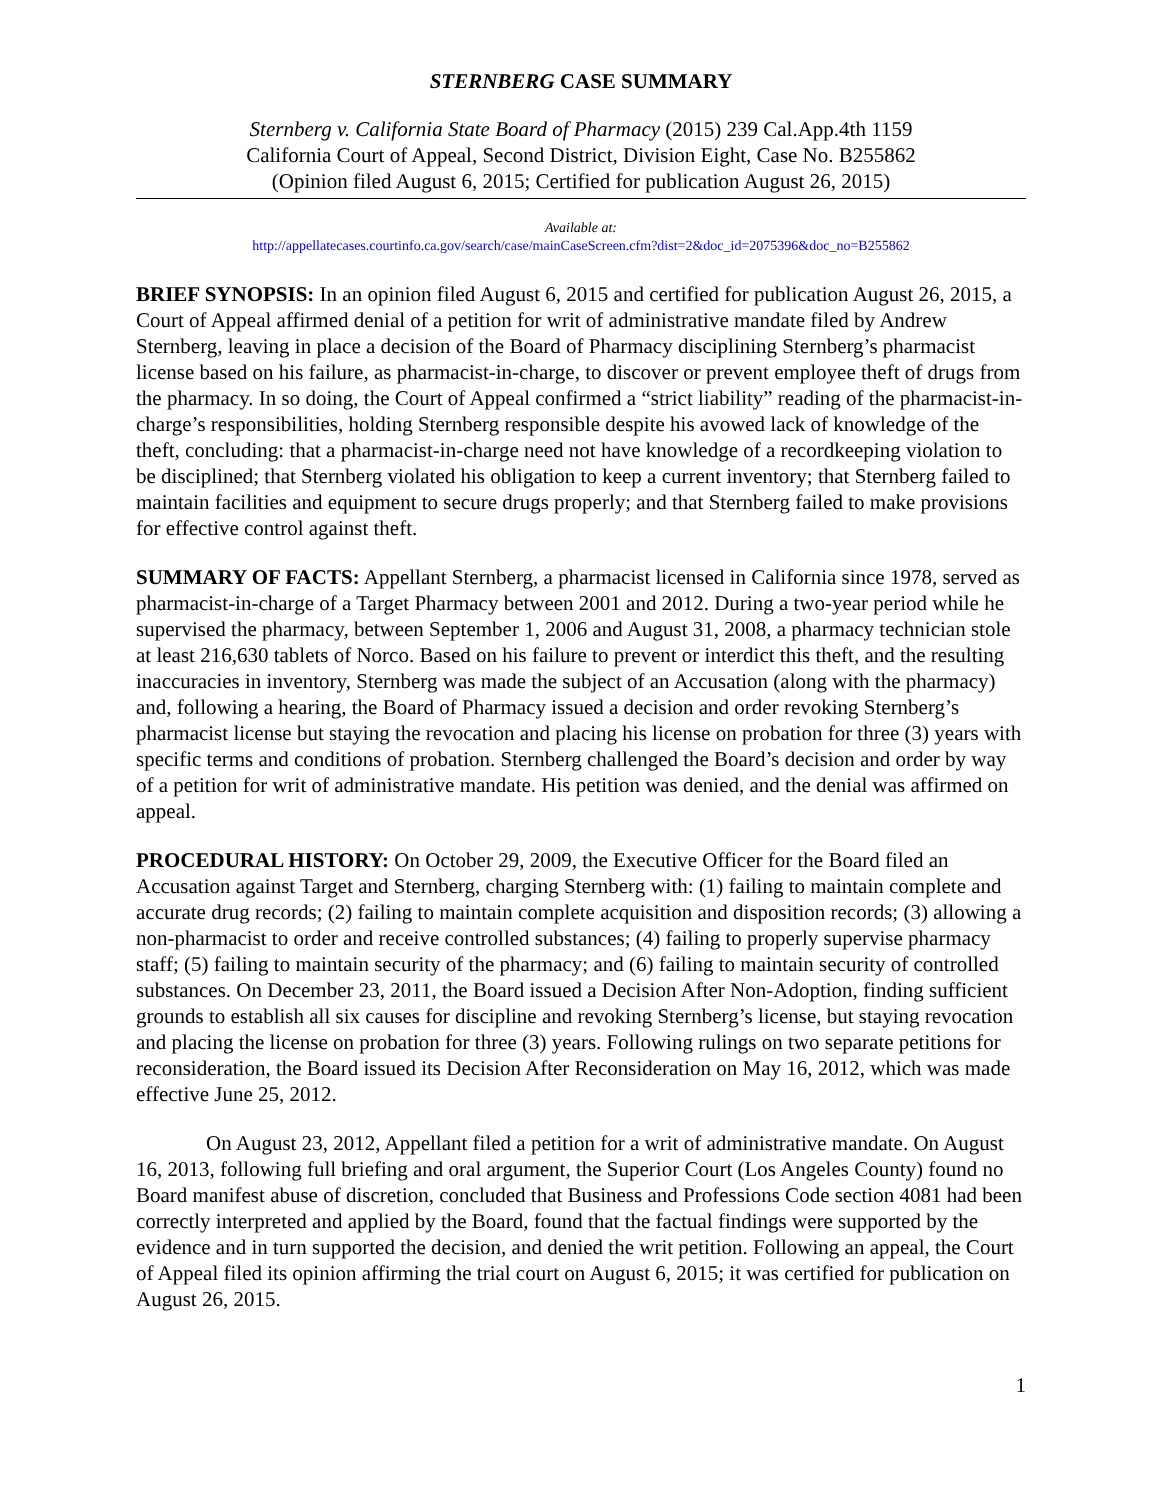STERNBERG CASE SUMMARY
Sternberg v. California State Board of Pharmacy (2015) 239 Cal.App.4th 1159
California Court of Appeal, Second District, Division Eight, Case No. B255862
(Opinion filed August 6, 2015; Certified for publication August 26, 2015)
Available at:
http://appellatecases.courtinfo.ca.gov/search/case/mainCaseScreen.cfm?dist=2&doc_id=2075396&doc_no=B255862
BRIEF SYNOPSIS: In an opinion filed August 6, 2015 and certified for publication August 26, 2015, a Court of Appeal affirmed denial of a petition for writ of administrative mandate filed by Andrew Sternberg, leaving in place a decision of the Board of Pharmacy disciplining Sternberg’s pharmacist license based on his failure, as pharmacist-in-charge, to discover or prevent employee theft of drugs from the pharmacy. In so doing, the Court of Appeal confirmed a “strict liability” reading of the pharmacist-in-charge’s responsibilities, holding Sternberg responsible despite his avowed lack of knowledge of the theft, concluding: that a pharmacist-in-charge need not have knowledge of a recordkeeping violation to be disciplined; that Sternberg violated his obligation to keep a current inventory; that Sternberg failed to maintain facilities and equipment to secure drugs properly; and that Sternberg failed to make provisions for effective control against theft.
SUMMARY OF FACTS: Appellant Sternberg, a pharmacist licensed in California since 1978, served as pharmacist-in-charge of a Target Pharmacy between 2001 and 2012. During a two-year period while he supervised the pharmacy, between September 1, 2006 and August 31, 2008, a pharmacy technician stole at least 216,630 tablets of Norco. Based on his failure to prevent or interdict this theft, and the resulting inaccuracies in inventory, Sternberg was made the subject of an Accusation (along with the pharmacy) and, following a hearing, the Board of Pharmacy issued a decision and order revoking Sternberg’s pharmacist license but staying the revocation and placing his license on probation for three (3) years with specific terms and conditions of probation. Sternberg challenged the Board’s decision and order by way of a petition for writ of administrative mandate. His petition was denied, and the denial was affirmed on appeal.
PROCEDURAL HISTORY: On October 29, 2009, the Executive Officer for the Board filed an Accusation against Target and Sternberg, charging Sternberg with: (1) failing to maintain complete and accurate drug records; (2) failing to maintain complete acquisition and disposition records; (3) allowing a non-pharmacist to order and receive controlled substances; (4) failing to properly supervise pharmacy staff; (5) failing to maintain security of the pharmacy; and (6) failing to maintain security of controlled substances. On December 23, 2011, the Board issued a Decision After Non-Adoption, finding sufficient grounds to establish all six causes for discipline and revoking Sternberg’s license, but staying revocation and placing the license on probation for three (3) years. Following rulings on two separate petitions for reconsideration, the Board issued its Decision After Reconsideration on May 16, 2012, which was made effective June 25, 2012.
On August 23, 2012, Appellant filed a petition for a writ of administrative mandate. On August 16, 2013, following full briefing and oral argument, the Superior Court (Los Angeles County) found no Board manifest abuse of discretion, concluded that Business and Professions Code section 4081 had been correctly interpreted and applied by the Board, found that the factual findings were supported by the evidence and in turn supported the decision, and denied the writ petition. Following an appeal, the Court of Appeal filed its opinion affirming the trial court on August 6, 2015; it was certified for publication on August 26, 2015.
1